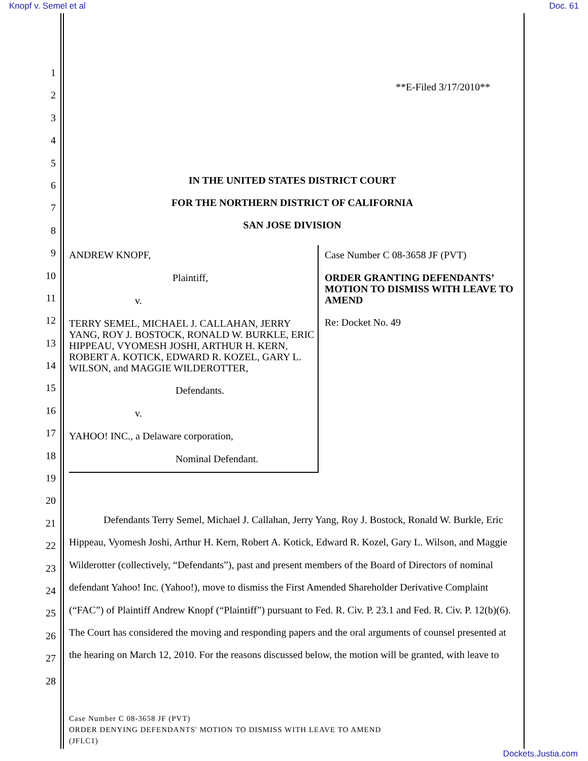Knopf v. Semel et al Doc. 61
1
2
3
4
5
6
7
8
9
10
11
12
13
14
15
16
17
18
19
20
21
22
23
24
25
26
27
28
**E-Filed 3/17/2010**
IN THE UNITED STATES DISTRICT COURT
FOR THE NORTHERN DISTRICT OF CALIFORNIA
SAN JOSE DIVISION
ANDREW KNOPF,
Plaintiff,
v.
TERRY SEMEL, MICHAEL J. CALLAHAN, JERRY YANG, ROY J. BOSTOCK, RONALD W. BURKLE, ERIC HIPPEAU, VYOMESH JOSHI, ARTHUR H. KERN, ROBERT A. KOTICK, EDWARD R. KOZEL, GARY L. WILSON, and MAGGIE WILDEROTTER,
Defendants.
v.
YAHOO! INC., a Delaware corporation,
Nominal Defendant.
Case Number C 08-3658 JF (PVT)
ORDER GRANTING DEFENDANTS’ MOTION TO DISMISS WITH LEAVE TO AMEND
Re: Docket No. 49
Defendants Terry Semel, Michael J. Callahan, Jerry Yang, Roy J. Bostock, Ronald W. Burkle, Eric Hippeau, Vyomesh Joshi, Arthur H. Kern, Robert A. Kotick, Edward R. Kozel, Gary L. Wilson, and Maggie Wilderotter (collectively, “Defendants”), past and present members of the Board of Directors of nominal defendant Yahoo! Inc. (Yahoo!), move to dismiss the First Amended Shareholder Derivative Complaint (“FAC”) of Plaintiff Andrew Knopf (“Plaintiff”) pursuant to Fed. R. Civ. P. 23.1 and Fed. R. Civ. P. 12(b)(6). The Court has considered the moving and responding papers and the oral arguments of counsel presented at the hearing on March 12, 2010. For the reasons discussed below, the motion will be granted, with leave to
Case Number C 08-3658 JF (PVT)
ORDER DENYING DEFENDANTS' MOTION TO DISMISS WITH LEAVE TO AMEND
(JFLC1)
Dockets.Justia.com